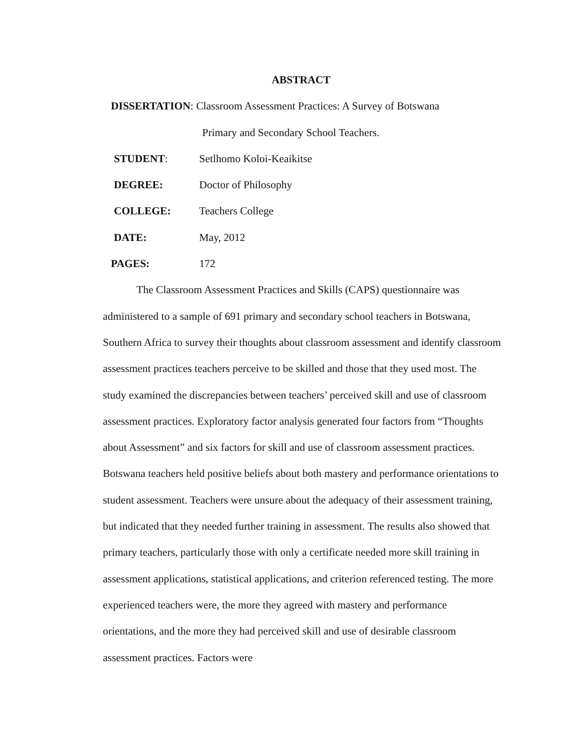ABSTRACT
DISSERTATION: Classroom Assessment Practices: A Survey of Botswana
Primary and Secondary School Teachers.
STUDENT: Setlhomo Koloi-Keaikitse
DEGREE: Doctor of Philosophy
COLLEGE: Teachers College
DATE: May, 2012
PAGES: 172
The Classroom Assessment Practices and Skills (CAPS) questionnaire was administered to a sample of 691 primary and secondary school teachers in Botswana, Southern Africa to survey their thoughts about classroom assessment and identify classroom assessment practices teachers perceive to be skilled and those that they used most. The study examined the discrepancies between teachers’ perceived skill and use of classroom assessment practices. Exploratory factor analysis generated four factors from “Thoughts about Assessment” and six factors for skill and use of classroom assessment practices. Botswana teachers held positive beliefs about both mastery and performance orientations to student assessment. Teachers were unsure about the adequacy of their assessment training, but indicated that they needed further training in assessment. The results also showed that primary teachers, particularly those with only a certificate needed more skill training in assessment applications, statistical applications, and criterion referenced testing. The more experienced teachers were, the more they agreed with mastery and performance orientations, and the more they had perceived skill and use of desirable classroom assessment practices. Factors were